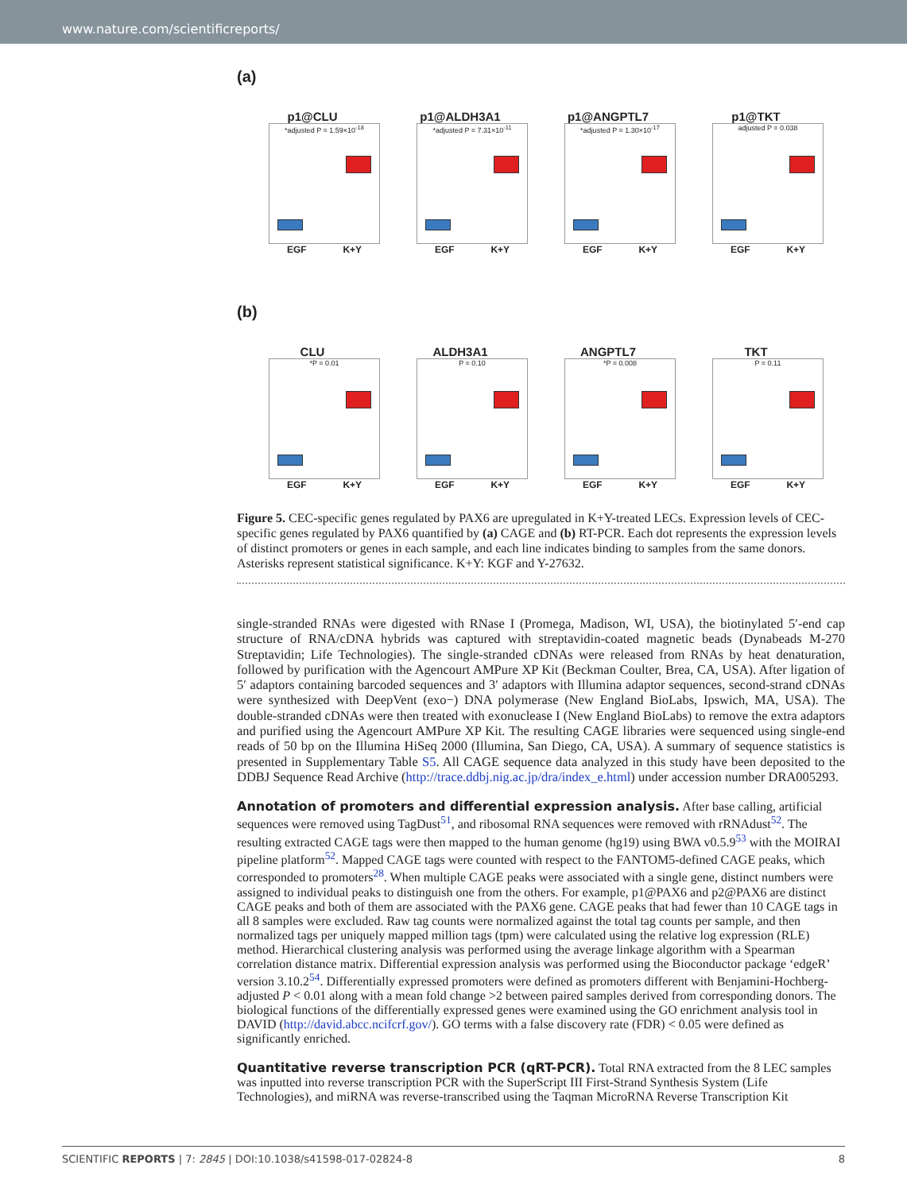www.nature.com/scientificreports/
(a)
p1@CLU
*adjusted P = 1.59×10<sup>-18</sup>
EGF K+Y
p1@ALDH3A1
*adjusted P = 7.31×10<sup>-11</sup>
EGF K+Y
p1@ANGPTL7
*adjusted P = 1.30×10<sup>-17</sup>
EGF K+Y
p1@TKT
adjusted P = 0.038
EGF K+Y
(b)
CLU
*P = 0.01
EGF K+Y
ALDH3A1
P = 0.10
EGF K+Y
ANGPTL7
*P = 0.008
EGF K+Y
TKT
P = 0.11
EGF K+Y
Figure 5. CEC-specific genes regulated by PAX6 are upregulated in K+Y-treated LECs. Expression levels of CEC-specific genes regulated by PAX6 quantified by (a) CAGE and (b) RT-PCR. Each dot represents the expression levels of distinct promoters or genes in each sample, and each line indicates binding to samples from the same donors. Asterisks represent statistical significance. K+Y: KGF and Y-27632.
single-stranded RNAs were digested with RNase I (Promega, Madison, WI, USA), the biotinylated 5′-end cap structure of RNA/cDNA hybrids was captured with streptavidin-coated magnetic beads (Dynabeads M-270 Streptavidin; Life Technologies). The single-stranded cDNAs were released from RNAs by heat denaturation, followed by purification with the Agencourt AMPure XP Kit (Beckman Coulter, Brea, CA, USA). After ligation of 5′ adaptors containing barcoded sequences and 3′ adaptors with Illumina adaptor sequences, second-strand cDNAs were synthesized with DeepVent (exo−) DNA polymerase (New England BioLabs, Ipswich, MA, USA). The double-stranded cDNAs were then treated with exonuclease I (New England BioLabs) to remove the extra adaptors and purified using the Agencourt AMPure XP Kit. The resulting CAGE libraries were sequenced using single-end reads of 50 bp on the Illumina HiSeq 2000 (Illumina, San Diego, CA, USA). A summary of sequence statistics is presented in Supplementary Table S5. All CAGE sequence data analyzed in this study have been deposited to the DDBJ Sequence Read Archive (http://trace.ddbj.nig.ac.jp/dra/index_e.html) under accession number DRA005293.
Annotation of promoters and differential expression analysis.
After base calling, artificial sequences were removed using TagDust<sup>51</sup>, and ribosomal RNA sequences were removed with rRNAdust<sup>52</sup>. The resulting extracted CAGE tags were then mapped to the human genome (hg19) using BWA v0.5.9<sup>53</sup> with the MOIRAI pipeline platform<sup>52</sup>. Mapped CAGE tags were counted with respect to the FANTOM5-defined CAGE peaks, which corresponded to promoters<sup>28</sup>. When multiple CAGE peaks were associated with a single gene, distinct numbers were assigned to individual peaks to distinguish one from the others. For example, p1@PAX6 and p2@PAX6 are distinct CAGE peaks and both of them are associated with the PAX6 gene. CAGE peaks that had fewer than 10 CAGE tags in all 8 samples were excluded. Raw tag counts were normalized against the total tag counts per sample, and then normalized tags per uniquely mapped million tags (tpm) were calculated using the relative log expression (RLE) method. Hierarchical clustering analysis was performed using the average linkage algorithm with a Spearman correlation distance matrix. Differential expression analysis was performed using the Bioconductor package ‘edgeR’ version 3.10.2<sup>54</sup>. Differentially expressed promoters were defined as promoters different with Benjamini-Hochberg-adjusted P < 0.01 along with a mean fold change >2 between paired samples derived from corresponding donors. The biological functions of the differentially expressed genes were examined using the GO enrichment analysis tool in DAVID (http://david.abcc.ncifcrf.gov/). GO terms with a false discovery rate (FDR) < 0.05 were defined as significantly enriched.
Quantitative reverse transcription PCR (qRT-PCR).
Total RNA extracted from the 8 LEC samples was inputted into reverse transcription PCR with the SuperScript III First-Strand Synthesis System (Life Technologies), and miRNA was reverse-transcribed using the Taqman MicroRNA Reverse Transcription Kit
SCIENTIFIC REPORTS | 7: 2845 | DOI:10.1038/s41598-017-02824-8 8